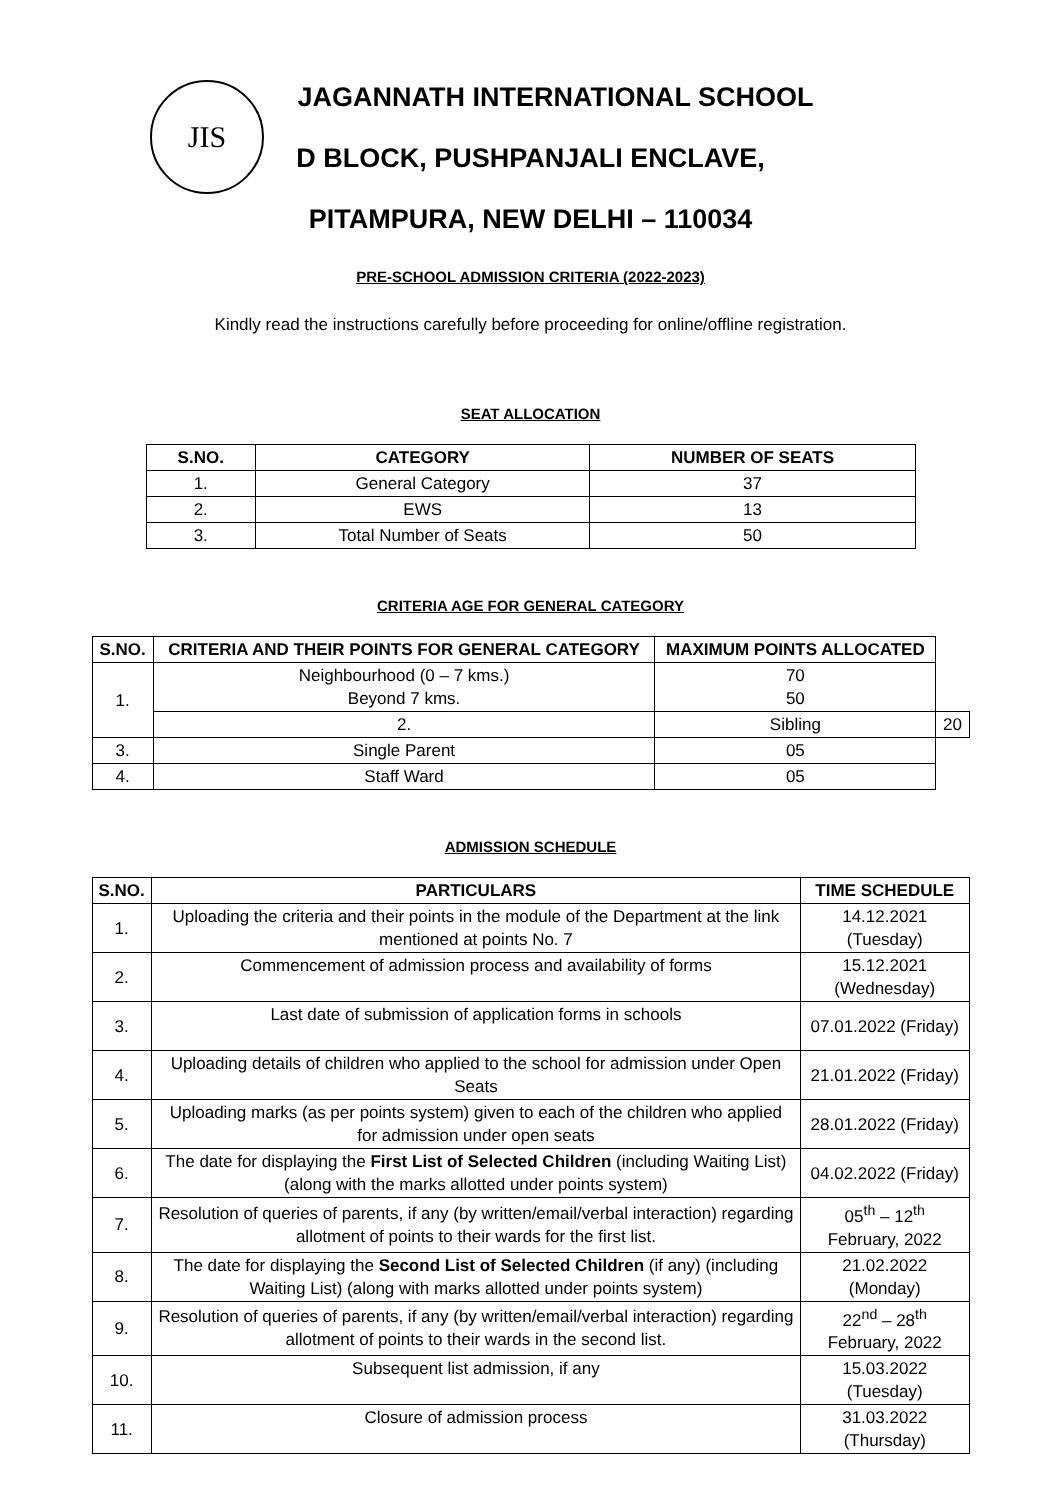JIS
JAGANNATH INTERNATIONAL SCHOOL
D BLOCK, PUSHPANJALI ENCLAVE,
PITAMPURA, NEW DELHI – 110034
PRE-SCHOOL ADMISSION CRITERIA (2022-2023)
Kindly read the instructions carefully before proceeding for online/offline registration.
SEAT ALLOCATION
| S.NO. | CATEGORY | NUMBER OF SEATS |
| --- | --- | --- |
| 1. | General Category | 37 |
| 2. | EWS | 13 |
| 3. | Total Number of Seats | 50 |
CRITERIA AGE FOR GENERAL CATEGORY
| S.NO. | CRITERIA AND THEIR POINTS FOR GENERAL CATEGORY | MAXIMUM POINTS ALLOCATED | |
| --- | --- | --- | --- |
| 1. | Neighbourhood (0 – 7 kms.) Beyond 7 kms. | 70 50 | |
| | 2. | Sibling | 20 |
| 3. | Single Parent | 05 | |
| 4. | Staff Ward | 05 | |
ADMISSION SCHEDULE
| S.NO. | PARTICULARS | TIME SCHEDULE |
| --- | --- | --- |
| 1. | Uploading the criteria and their points in the module of the Department at the link mentioned at points No. 7 | 14.12.2021 (Tuesday) |
| 2. | Commencement of admission process and availability of forms | 15.12.2021 (Wednesday) |
| 3. | Last date of submission of application forms in schools | 07.01.2022 (Friday) |
| 4. | Uploading details of children who applied to the school for admission under Open Seats | 21.01.2022 (Friday) |
| 5. | Uploading marks (as per points system) given to each of the children who applied for admission under open seats | 28.01.2022 (Friday) |
| 6. | The date for displaying the First List of Selected Children (including Waiting List) (along with the marks allotted under points system) | 04.02.2022 (Friday) |
| 7. | Resolution of queries of parents, if any (by written/email/verbal interaction) regarding allotment of points to their wards for the first list. | 05<sup>th</sup> – 12<sup>th</sup> February, 2022 |
| 8. | The date for displaying the Second List of Selected Children (if any) (including Waiting List) (along with marks allotted under points system) | 21.02.2022 (Monday) |
| 9. | Resolution of queries of parents, if any (by written/email/verbal interaction) regarding allotment of points to their wards in the second list. | 22<sup>nd</sup> – 28<sup>th</sup> February, 2022 |
| 10. | Subsequent list admission, if any | 15.03.2022 (Tuesday) |
| 11. | Closure of admission process | 31.03.2022 (Thursday) |